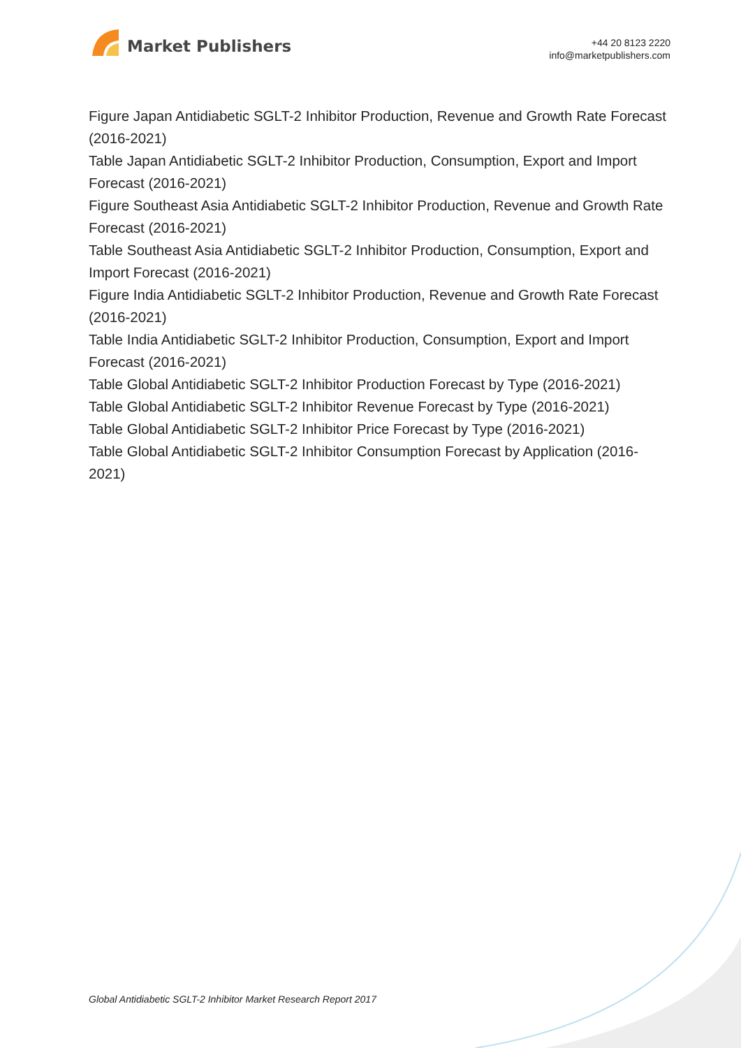Market Publishers
+44 20 8123 2220
info@marketpublishers.com
Figure Japan Antidiabetic SGLT-2 Inhibitor Production, Revenue and Growth Rate Forecast (2016-2021)
Table Japan Antidiabetic SGLT-2 Inhibitor Production, Consumption, Export and Import Forecast (2016-2021)
Figure Southeast Asia Antidiabetic SGLT-2 Inhibitor Production, Revenue and Growth Rate Forecast (2016-2021)
Table Southeast Asia Antidiabetic SGLT-2 Inhibitor Production, Consumption, Export and Import Forecast (2016-2021)
Figure India Antidiabetic SGLT-2 Inhibitor Production, Revenue and Growth Rate Forecast (2016-2021)
Table India Antidiabetic SGLT-2 Inhibitor Production, Consumption, Export and Import Forecast (2016-2021)
Table Global Antidiabetic SGLT-2 Inhibitor Production Forecast by Type (2016-2021)
Table Global Antidiabetic SGLT-2 Inhibitor Revenue Forecast by Type (2016-2021)
Table Global Antidiabetic SGLT-2 Inhibitor Price Forecast by Type (2016-2021)
Table Global Antidiabetic SGLT-2 Inhibitor Consumption Forecast by Application (2016-2021)
Global Antidiabetic SGLT-2 Inhibitor Market Research Report 2017